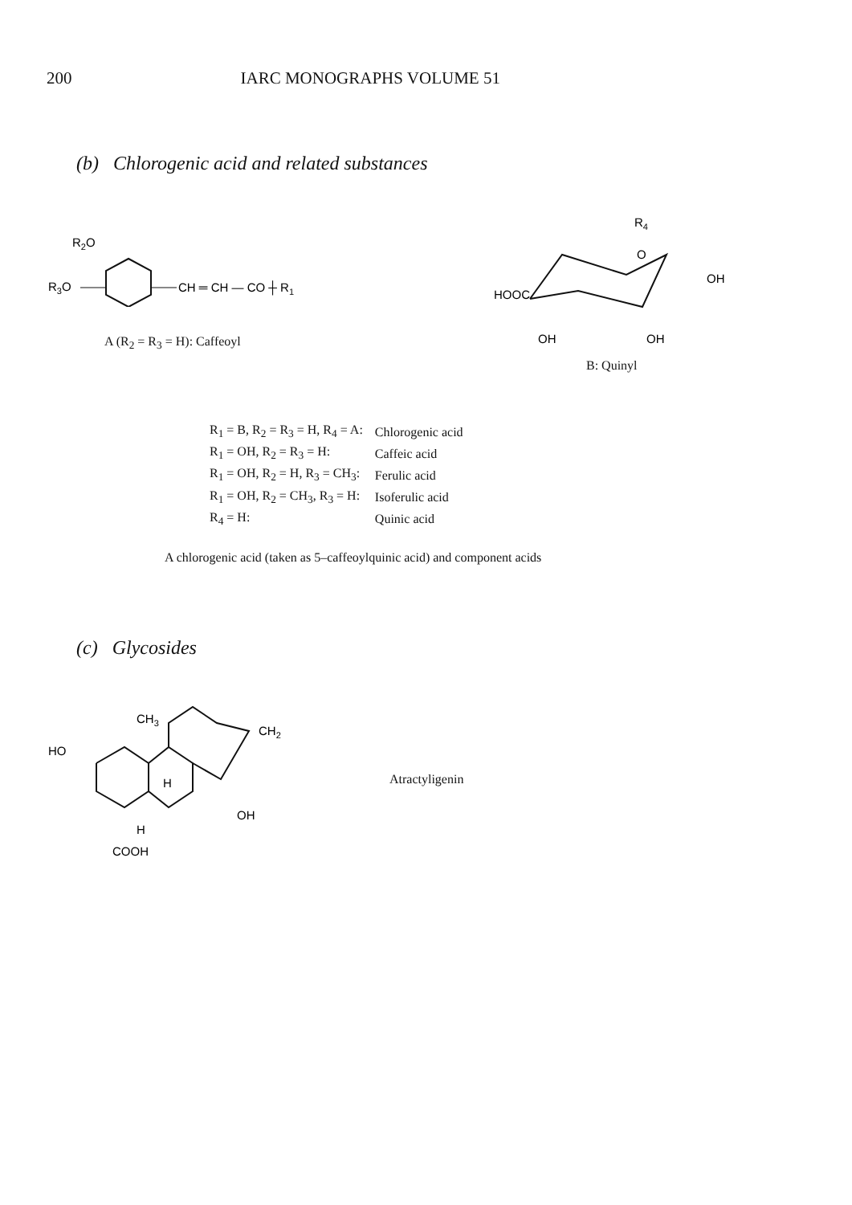200 IARC MONOGRAPHS VOLUME 51
(b) Chlorogenic acid and related substances
R2O
R3O
CH ═ CH — CO ┼ R1
A (R<sub>2</sub> = R<sub>3</sub> = H): Caffeoyl
R4
O
OH
HOOC
OH
OH
B: Quinyl
| R<sub>1</sub> = B, R<sub>2</sub> = R<sub>3</sub> = H, R<sub>4</sub> = A: | Chlorogenic acid |
| R<sub>1</sub> = OH, R<sub>2</sub> = R<sub>3</sub> = H: | Caffeic acid |
| R<sub>1</sub> = OH, R<sub>2</sub> = H, R<sub>3</sub> = CH<sub>3</sub>: | Ferulic acid |
| R<sub>1</sub> = OH, R<sub>2</sub> = CH<sub>3</sub>, R<sub>3</sub> = H: | Isoferulic acid |
| R<sub>4</sub> = H: | Quinic acid |
A chlorogenic acid (taken as 5–caffeoylquinic acid) and component acids
(c) Glycosides
CH3
CH2
HO
H
OH
H
COOH
Atractyligenin